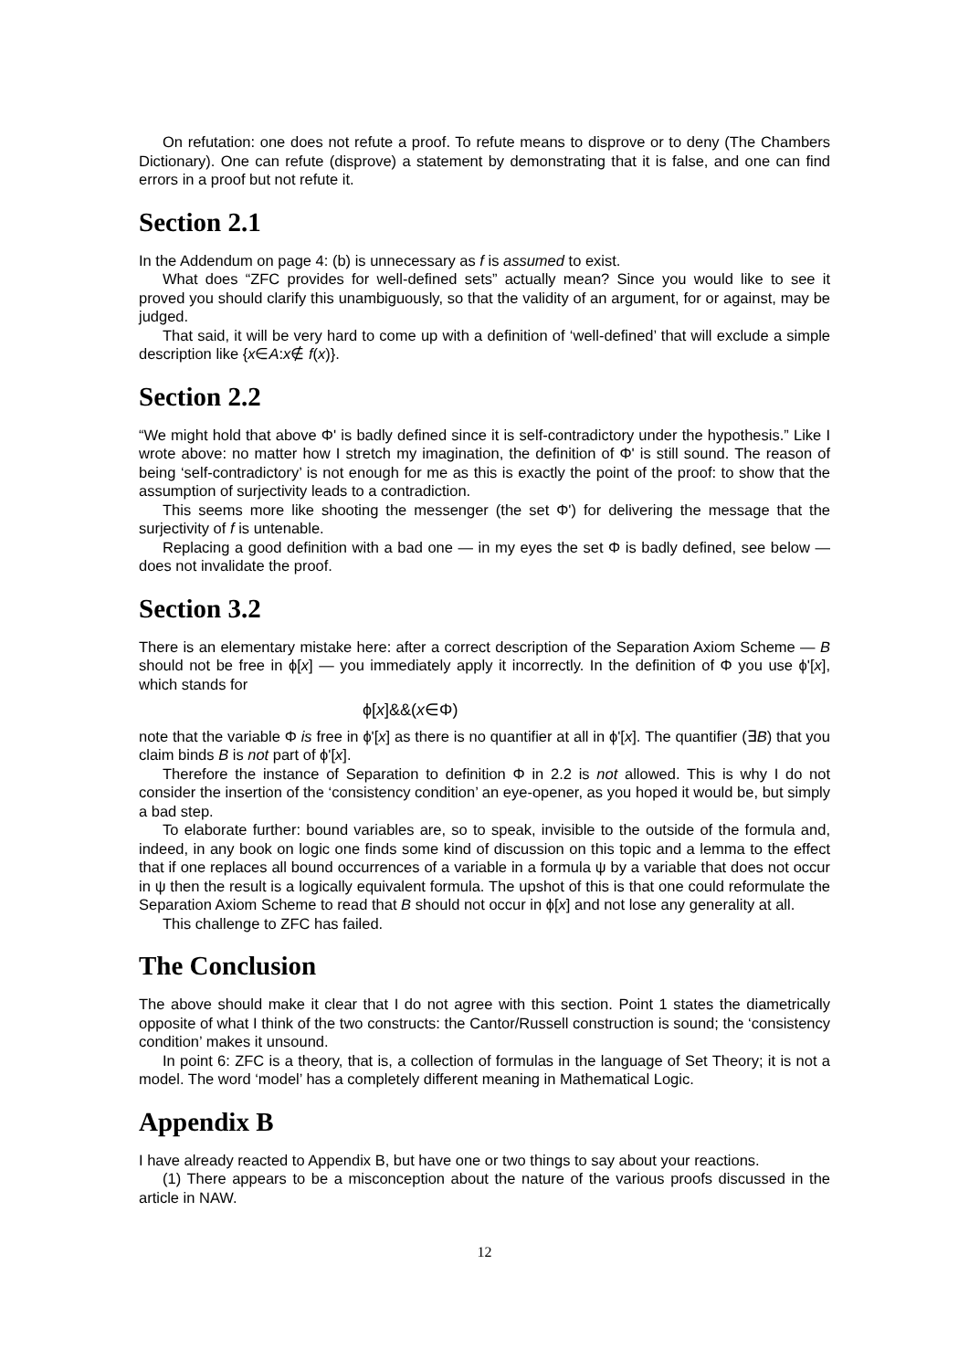On refutation: one does not refute a proof. To refute means to disprove or to deny (The Chambers Dictionary). One can refute (disprove) a statement by demonstrating that it is false, and one can find errors in a proof but not refute it.
Section 2.1
In the Addendum on page 4: (b) is unnecessary as f is assumed to exist.
What does “ZFC provides for well-defined sets” actually mean? Since you would like to see it proved you should clarify this unambiguously, so that the validity of an argument, for or against, may be judged.
That said, it will be very hard to come up with a definition of ‘well-defined’ that will exclude a simple description like {x∈A:x∉ f(x)}.
Section 2.2
“We might hold that above Φ' is badly defined since it is self-contradictory under the hypothesis.” Like I wrote above: no matter how I stretch my imagination, the definition of Φ' is still sound. The reason of being ‘self-contradictory’ is not enough for me as this is exactly the point of the proof: to show that the assumption of surjectivity leads to a contradiction.
This seems more like shooting the messenger (the set Φ') for delivering the message that the surjectivity of f is untenable.
Replacing a good definition with a bad one — in my eyes the set Φ is badly defined, see below — does not invalidate the proof.
Section 3.2
There is an elementary mistake here: after a correct description of the Separation Axiom Scheme — B should not be free in ϕ[x] — you immediately apply it incorrectly. In the definition of Φ you use ϕ'[x], which stands for
ϕ[x]&&(x∈Φ)
note that the variable Φ is free in ϕ'[x] as there is no quantifier at all in ϕ'[x]. The quantifier (∃B) that you claim binds B is not part of ϕ'[x].
Therefore the instance of Separation to definition Φ in 2.2 is not allowed. This is why I do not consider the insertion of the ‘consistency condition’ an eye-opener, as you hoped it would be, but simply a bad step.
To elaborate further: bound variables are, so to speak, invisible to the outside of the formula and, indeed, in any book on logic one finds some kind of discussion on this topic and a lemma to the effect that if one replaces all bound occurrences of a variable in a formula ψ by a variable that does not occur in ψ then the result is a logically equivalent formula. The upshot of this is that one could reformulate the Separation Axiom Scheme to read that B should not occur in ϕ[x] and not lose any generality at all.
This challenge to ZFC has failed.
The Conclusion
The above should make it clear that I do not agree with this section. Point 1 states the diametrically opposite of what I think of the two constructs: the Cantor/Russell construction is sound; the ‘consistency condition’ makes it unsound.
In point 6: ZFC is a theory, that is, a collection of formulas in the language of Set Theory; it is not a model. The word ‘model’ has a completely different meaning in Mathematical Logic.
Appendix B
I have already reacted to Appendix B, but have one or two things to say about your reactions.
(1) There appears to be a misconception about the nature of the various proofs discussed in the article in NAW.
12